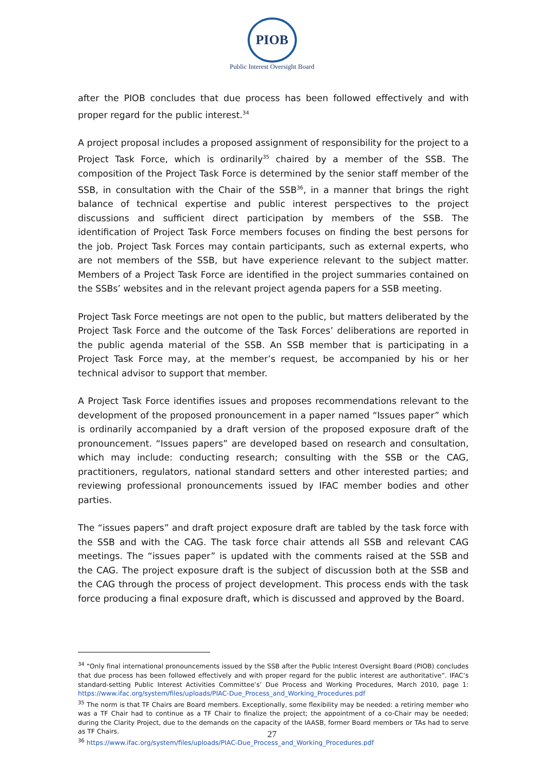PIOB
Public Interest Oversight Board
after the PIOB concludes that due process has been followed effectively and with proper regard for the public interest.<sup>34</sup>
A project proposal includes a proposed assignment of responsibility for the project to a Project Task Force, which is ordinarily<sup>35</sup> chaired by a member of the SSB. The composition of the Project Task Force is determined by the senior staff member of the SSB, in consultation with the Chair of the SSB<sup>36</sup>, in a manner that brings the right balance of technical expertise and public interest perspectives to the project discussions and sufficient direct participation by members of the SSB. The identification of Project Task Force members focuses on finding the best persons for the job. Project Task Forces may contain participants, such as external experts, who are not members of the SSB, but have experience relevant to the subject matter. Members of a Project Task Force are identified in the project summaries contained on the SSBs’ websites and in the relevant project agenda papers for a SSB meeting.
Project Task Force meetings are not open to the public, but matters deliberated by the Project Task Force and the outcome of the Task Forces’ deliberations are reported in the public agenda material of the SSB. An SSB member that is participating in a Project Task Force may, at the member’s request, be accompanied by his or her technical advisor to support that member.
A Project Task Force identifies issues and proposes recommendations relevant to the development of the proposed pronouncement in a paper named “Issues paper” which is ordinarily accompanied by a draft version of the proposed exposure draft of the pronouncement. “Issues papers” are developed based on research and consultation, which may include: conducting research; consulting with the SSB or the CAG, practitioners, regulators, national standard setters and other interested parties; and reviewing professional pronouncements issued by IFAC member bodies and other parties.
The “issues papers” and draft project exposure draft are tabled by the task force with the SSB and with the CAG. The task force chair attends all SSB and relevant CAG meetings. The “issues paper” is updated with the comments raised at the SSB and the CAG. The project exposure draft is the subject of discussion both at the SSB and the CAG through the process of project development. This process ends with the task force producing a final exposure draft, which is discussed and approved by the Board.
<sup>34</sup> “Only final international pronouncements issued by the SSB after the Public Interest Oversight Board (PIOB) concludes that due process has been followed effectively and with proper regard for the public interest are authoritative”. IFAC’s standard-setting Public Interest Activities Committee’s’ Due Process and Working Procedures, March 2010, page 1: https://www.ifac.org/system/files/uploads/PIAC-Due_Process_and_Working_Procedures.pdf
<sup>35</sup> The norm is that TF Chairs are Board members. Exceptionally, some flexibility may be needed: a retiring member who was a TF Chair had to continue as a TF Chair to finalize the project; the appointment of a co-Chair may be needed; during the Clarity Project, due to the demands on the capacity of the IAASB, former Board members or TAs had to serve as TF Chairs.
<sup>36</sup> https://www.ifac.org/system/files/uploads/PIAC-Due_Process_and_Working_Procedures.pdf
27